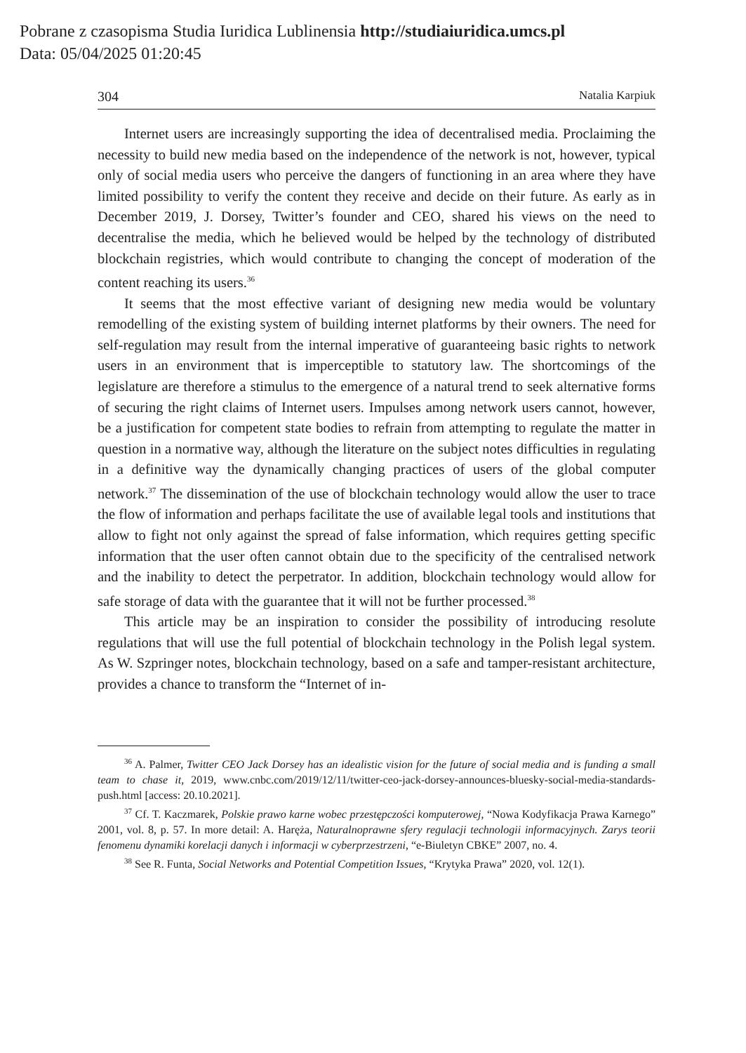Pobrane z czasopisma Studia Iuridica Lublinensia http://studiaiuridica.umcs.pl
Data: 05/04/2025 01:20:45
304 Natalia Karpiuk
Internet users are increasingly supporting the idea of decentralised media. Proclaiming the necessity to build new media based on the independence of the network is not, however, typical only of social media users who perceive the dangers of functioning in an area where they have limited possibility to verify the content they receive and decide on their future. As early as in December 2019, J. Dorsey, Twitter’s founder and CEO, shared his views on the need to decentralise the media, which he believed would be helped by the technology of distributed blockchain registries, which would contribute to changing the concept of moderation of the content reaching its users.<sup>36</sup>
It seems that the most effective variant of designing new media would be voluntary remodelling of the existing system of building internet platforms by their owners. The need for self-regulation may result from the internal imperative of guaranteeing basic rights to network users in an environment that is imperceptible to statutory law. The shortcomings of the legislature are therefore a stimulus to the emergence of a natural trend to seek alternative forms of securing the right claims of Internet users. Impulses among network users cannot, however, be a justification for competent state bodies to refrain from attempting to regulate the matter in question in a normative way, although the literature on the subject notes difficulties in regulating in a definitive way the dynamically changing practices of users of the global computer network.<sup>37</sup> The dissemination of the use of blockchain technology would allow the user to trace the flow of information and perhaps facilitate the use of available legal tools and institutions that allow to fight not only against the spread of false information, which requires getting specific information that the user often cannot obtain due to the specificity of the centralised network and the inability to detect the perpetrator. In addition, blockchain technology would allow for safe storage of data with the guarantee that it will not be further processed.<sup>38</sup>
This article may be an inspiration to consider the possibility of introducing resolute regulations that will use the full potential of blockchain technology in the Polish legal system. As W. Szpringer notes, blockchain technology, based on a safe and tamper-resistant architecture, provides a chance to transform the “Internet of in-
<sup>36</sup> A. Palmer, Twitter CEO Jack Dorsey has an idealistic vision for the future of social media and is funding a small team to chase it, 2019, www.cnbc.com/2019/12/11/twitter-ceo-jack-dorsey-announces-bluesky-social-media-standards-push.html [access: 20.10.2021].
<sup>37</sup> Cf. T. Kaczmarek, Polskie prawo karne wobec przestępczości komputerowej, “Nowa Kodyfikacja Prawa Karnego” 2001, vol. 8, p. 57. In more detail: A. Haręża, Naturalnoprawne sfery regulacji technologii informacyjnych. Zarys teorii fenomenu dynamiki korelacji danych i informacji w cyberprzestrzeni, “e-Biuletyn CBKE” 2007, no. 4.
<sup>38</sup> See R. Funta, Social Networks and Potential Competition Issues, “Krytyka Prawa” 2020, vol. 12(1).